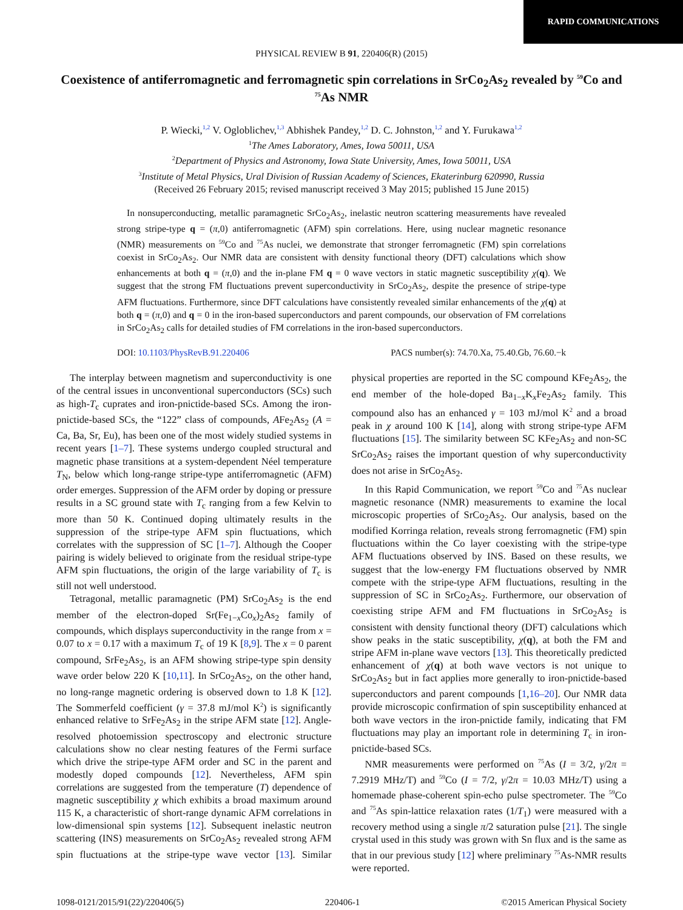RAPID COMMUNICATIONS
PHYSICAL REVIEW B 91, 220406(R) (2015)
Coexistence of antiferromagnetic and ferromagnetic spin correlations in SrCo<sub>2</sub>As<sub>2</sub> revealed by <sup>59</sup>Co and <sup>75</sup>As NMR
P. Wiecki,<sup>1,2</sup> V. Ogloblichev,<sup>1,3</sup> Abhishek Pandey,<sup>1,2</sup> D. C. Johnston,<sup>1,2</sup> and Y. Furukawa<sup>1,2</sup>
<sup>1</sup> The Ames Laboratory, Ames, Iowa 50011, USA
<sup>2</sup> Department of Physics and Astronomy, Iowa State University, Ames, Iowa 50011, USA
<sup>3</sup> Institute of Metal Physics, Ural Division of Russian Academy of Sciences, Ekaterinburg 620990, Russia
(Received 26 February 2015; revised manuscript received 3 May 2015; published 15 June 2015)
In nonsuperconducting, metallic paramagnetic SrCo<sub>2</sub>As<sub>2</sub>, inelastic neutron scattering measurements have revealed strong stripe-type q = (π,0) antiferromagnetic (AFM) spin correlations. Here, using nuclear magnetic resonance (NMR) measurements on <sup>59</sup>Co and <sup>75</sup>As nuclei, we demonstrate that stronger ferromagnetic (FM) spin correlations coexist in SrCo<sub>2</sub>As<sub>2</sub>. Our NMR data are consistent with density functional theory (DFT) calculations which show enhancements at both q = (π,0) and the in-plane FM q = 0 wave vectors in static magnetic susceptibility χ(q). We suggest that the strong FM fluctuations prevent superconductivity in SrCo<sub>2</sub>As<sub>2</sub>, despite the presence of stripe-type AFM fluctuations. Furthermore, since DFT calculations have consistently revealed similar enhancements of the χ(q) at both q = (π,0) and q = 0 in the iron-based superconductors and parent compounds, our observation of FM correlations in SrCo<sub>2</sub>As<sub>2</sub> calls for detailed studies of FM correlations in the iron-based superconductors.
DOI: 10.1103/PhysRevB.91.220406 PACS number(s): 74.70.Xa, 75.40.Gb, 76.60.−k
The interplay between magnetism and superconductivity is one of the central issues in unconventional superconductors (SCs) such as high-T<sub>c</sub> cuprates and iron-pnictide-based SCs. Among the iron-pnictide-based SCs, the “122” class of compounds, AFe<sub>2</sub>As<sub>2</sub> (A = Ca, Ba, Sr, Eu), has been one of the most widely studied systems in recent years [1–7]. These systems undergo coupled structural and magnetic phase transitions at a system-dependent Néel temperature T<sub>N</sub>, below which long-range stripe-type antiferromagnetic (AFM) order emerges. Suppression of the AFM order by doping or pressure results in a SC ground state with T<sub>c</sub> ranging from a few Kelvin to more than 50 K. Continued doping ultimately results in the suppression of the stripe-type AFM spin fluctuations, which correlates with the suppression of SC [1–7]. Although the Cooper pairing is widely believed to originate from the residual stripe-type AFM spin fluctuations, the origin of the large variability of T<sub>c</sub> is still not well understood.
Tetragonal, metallic paramagnetic (PM) SrCo<sub>2</sub>As<sub>2</sub> is the end member of the electron-doped Sr(Fe<sub>1−x</sub>Co<sub>x</sub>)<sub>2</sub>As<sub>2</sub> family of compounds, which displays superconductivity in the range from x = 0.07 to x = 0.17 with a maximum T<sub>c</sub> of 19 K [8,9]. The x = 0 parent compound, SrFe<sub>2</sub>As<sub>2</sub>, is an AFM showing stripe-type spin density wave order below 220 K [10,11]. In SrCo<sub>2</sub>As<sub>2</sub>, on the other hand, no long-range magnetic ordering is observed down to 1.8 K [12]. The Sommerfeld coefficient (γ = 37.8 mJ/mol K<sup>2</sup>) is significantly enhanced relative to SrFe<sub>2</sub>As<sub>2</sub> in the stripe AFM state [12]. Angle-resolved photoemission spectroscopy and electronic structure calculations show no clear nesting features of the Fermi surface which drive the stripe-type AFM order and SC in the parent and modestly doped compounds [12]. Nevertheless, AFM spin correlations are suggested from the temperature (T) dependence of magnetic susceptibility χ which exhibits a broad maximum around 115 K, a characteristic of short-range dynamic AFM correlations in low-dimensional spin systems [12]. Subsequent inelastic neutron scattering (INS) measurements on SrCo<sub>2</sub>As<sub>2</sub> revealed strong AFM spin fluctuations at the stripe-type wave vector [13]. Similar physical properties are reported in the SC compound KFe<sub>2</sub>As<sub>2</sub>, the end member of the hole-doped Ba<sub>1−x</sub>K<sub>x</sub>Fe<sub>2</sub>As<sub>2</sub> family. This compound also has an enhanced γ = 103 mJ/mol K<sup>2</sup> and a broad peak in χ around 100 K [14], along with strong stripe-type AFM fluctuations [15]. The similarity between SC KFe<sub>2</sub>As<sub>2</sub> and non-SC SrCo<sub>2</sub>As<sub>2</sub> raises the important question of why superconductivity does not arise in SrCo<sub>2</sub>As<sub>2</sub>.
In this Rapid Communication, we report <sup>59</sup>Co and <sup>75</sup>As nuclear magnetic resonance (NMR) measurements to examine the local microscopic properties of SrCo<sub>2</sub>As<sub>2</sub>. Our analysis, based on the modified Korringa relation, reveals strong ferromagnetic (FM) spin fluctuations within the Co layer coexisting with the stripe-type AFM fluctuations observed by INS. Based on these results, we suggest that the low-energy FM fluctuations observed by NMR compete with the stripe-type AFM fluctuations, resulting in the suppression of SC in SrCo<sub>2</sub>As<sub>2</sub>. Furthermore, our observation of coexisting stripe AFM and FM fluctuations in SrCo<sub>2</sub>As<sub>2</sub> is consistent with density functional theory (DFT) calculations which show peaks in the static susceptibility, χ(q), at both the FM and stripe AFM in-plane wave vectors [13]. This theoretically predicted enhancement of χ(q) at both wave vectors is not unique to SrCo<sub>2</sub>As<sub>2</sub> but in fact applies more generally to iron-pnictide-based superconductors and parent compounds [1,16–20]. Our NMR data provide microscopic confirmation of spin susceptibility enhanced at both wave vectors in the iron-pnictide family, indicating that FM fluctuations may play an important role in determining T<sub>c</sub> in iron-pnictide-based SCs.
NMR measurements were performed on <sup>75</sup>As (I = 3/2, γ/2π = 7.2919 MHz/T) and <sup>59</sup>Co (I = 7/2, γ/2π = 10.03 MHz/T) using a homemade phase-coherent spin-echo pulse spectrometer. The <sup>59</sup>Co and <sup>75</sup>As spin-lattice relaxation rates (1/T<sub>1</sub>) were measured with a recovery method using a single π/2 saturation pulse [21]. The single crystal used in this study was grown with Sn flux and is the same as that in our previous study [12] where preliminary <sup>75</sup>As-NMR results were reported.
1098-0121/2015/91(22)/220406(5) 220406-1 ©2015 American Physical Society